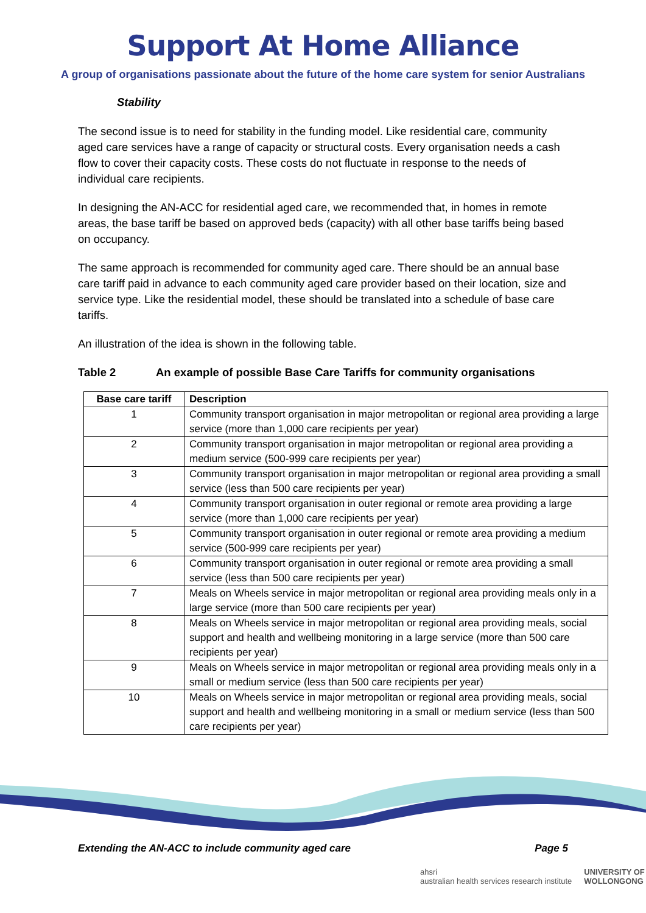Support At Home Alliance
A group of organisations passionate about the future of the home care system for senior Australians
Stability
The second issue is to need for stability in the funding model. Like residential care, community aged care services have a range of capacity or structural costs. Every organisation needs a cash flow to cover their capacity costs. These costs do not fluctuate in response to the needs of individual care recipients.
In designing the AN-ACC for residential aged care, we recommended that, in homes in remote areas, the base tariff be based on approved beds (capacity) with all other base tariffs being based on occupancy.
The same approach is recommended for community aged care. There should be an annual base care tariff paid in advance to each community aged care provider based on their location, size and service type. Like the residential model, these should be translated into a schedule of base care tariffs.
An illustration of the idea is shown in the following table.
Table 2 An example of possible Base Care Tariffs for community organisations
| Base care tariff | Description |
| --- | --- |
| 1 | Community transport organisation in major metropolitan or regional area providing a large service (more than 1,000 care recipients per year) |
| 2 | Community transport organisation in major metropolitan or regional area providing a medium service (500-999 care recipients per year) |
| 3 | Community transport organisation in major metropolitan or regional area providing a small service (less than 500 care recipients per year) |
| 4 | Community transport organisation in outer regional or remote area providing a large service (more than 1,000 care recipients per year) |
| 5 | Community transport organisation in outer regional or remote area providing a medium service (500-999 care recipients per year) |
| 6 | Community transport organisation in outer regional or remote area providing a small service (less than 500 care recipients per year) |
| 7 | Meals on Wheels service in major metropolitan or regional area providing meals only in a large service (more than 500 care recipients per year) |
| 8 | Meals on Wheels service in major metropolitan or regional area providing meals, social support and health and wellbeing monitoring in a large service (more than 500 care recipients per year) |
| 9 | Meals on Wheels service in major metropolitan or regional area providing meals only in a small or medium service (less than 500 care recipients per year) |
| 10 | Meals on Wheels service in major metropolitan or regional area providing meals, social support and health and wellbeing monitoring in a small or medium service (less than 500 care recipients per year) |
Extending the AN-ACC to include community aged care Page 5
ahsri
australian health services research institute
UNIVERSITY OF
WOLLONGONG